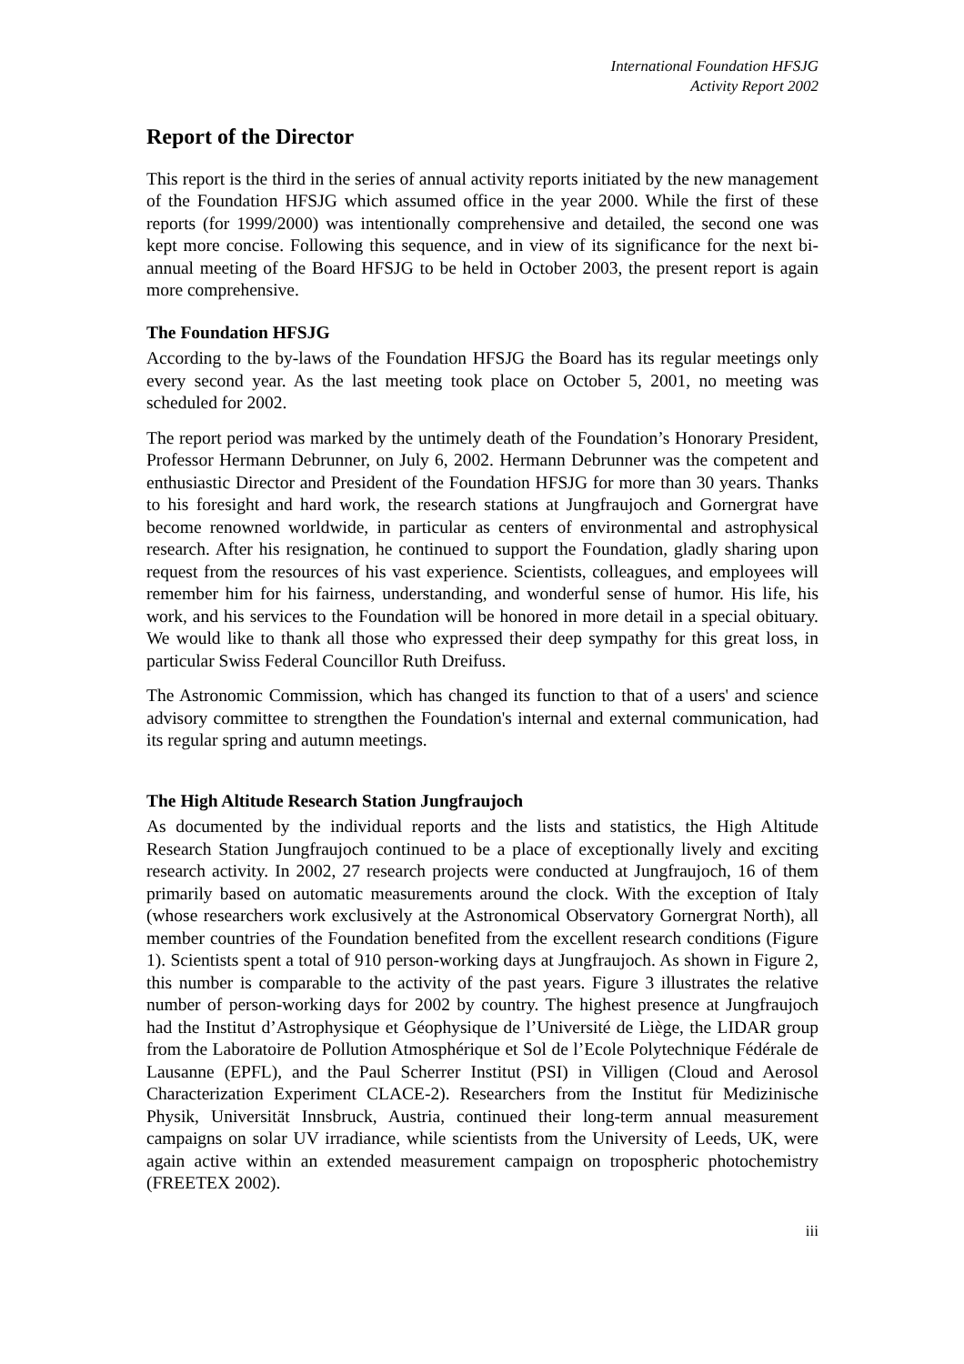International Foundation HFSJG
Activity Report 2002
Report of the Director
This report is the third in the series of annual activity reports initiated by the new management of the Foundation HFSJG which assumed office in the year 2000. While the first of these reports (for 1999/2000) was intentionally comprehensive and detailed, the second one was kept more concise. Following this sequence, and in view of its significance for the next bi-annual meeting of the Board HFSJG to be held in October 2003, the present report is again more comprehensive.
The Foundation HFSJG
According to the by-laws of the Foundation HFSJG the Board has its regular meetings only every second year. As the last meeting took place on October 5, 2001, no meeting was scheduled for 2002.
The report period was marked by the untimely death of the Foundation’s Honorary President, Professor Hermann Debrunner, on July 6, 2002. Hermann Debrunner was the competent and enthusiastic Director and President of the Foundation HFSJG for more than 30 years. Thanks to his foresight and hard work, the research stations at Jungfraujoch and Gornergrat have become renowned worldwide, in particular as centers of environmental and astrophysical research. After his resignation, he continued to support the Foundation, gladly sharing upon request from the resources of his vast experience. Scientists, colleagues, and employees will remember him for his fairness, understanding, and wonderful sense of humor. His life, his work, and his services to the Foundation will be honored in more detail in a special obituary. We would like to thank all those who expressed their deep sympathy for this great loss, in particular Swiss Federal Councillor Ruth Dreifuss.
The Astronomic Commission, which has changed its function to that of a users' and science advisory committee to strengthen the Foundation's internal and external communication, had its regular spring and autumn meetings.
The High Altitude Research Station Jungfraujoch
As documented by the individual reports and the lists and statistics, the High Altitude Research Station Jungfraujoch continued to be a place of exceptionally lively and exciting research activity. In 2002, 27 research projects were conducted at Jungfraujoch, 16 of them primarily based on automatic measurements around the clock. With the exception of Italy (whose researchers work exclusively at the Astronomical Observatory Gornergrat North), all member countries of the Foundation benefited from the excellent research conditions (Figure 1). Scientists spent a total of 910 person-working days at Jungfraujoch. As shown in Figure 2, this number is comparable to the activity of the past years. Figure 3 illustrates the relative number of person-working days for 2002 by country. The highest presence at Jungfraujoch had the Institut d’Astrophysique et Géophysique de l’Université de Liège, the LIDAR group from the Laboratoire de Pollution Atmosphérique et Sol de l’Ecole Polytechnique Fédérale de Lausanne (EPFL), and the Paul Scherrer Institut (PSI) in Villigen (Cloud and Aerosol Characterization Experiment CLACE-2). Researchers from the Institut für Medizinische Physik, Universität Innsbruck, Austria, continued their long-term annual measurement campaigns on solar UV irradiance, while scientists from the University of Leeds, UK, were again active within an extended measurement campaign on tropospheric photochemistry (FREETEX 2002).
iii